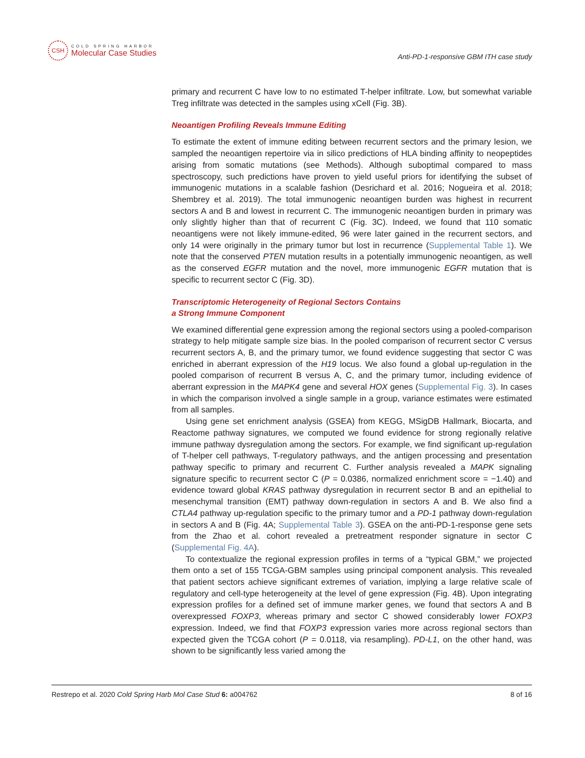CSH
COLD SPRING HARBOR
Molecular Case Studies
Anti-PD-1-responsive GBM ITH case study
primary and recurrent C have low to no estimated T-helper infiltrate. Low, but somewhat variable Treg infiltrate was detected in the samples using xCell (Fig. 3B).
Neoantigen Profiling Reveals Immune Editing
To estimate the extent of immune editing between recurrent sectors and the primary lesion, we sampled the neoantigen repertoire via in silico predictions of HLA binding affinity to neopeptides arising from somatic mutations (see Methods). Although suboptimal compared to mass spectroscopy, such predictions have proven to yield useful priors for identifying the subset of immunogenic mutations in a scalable fashion (Desrichard et al. 2016; Nogueira et al. 2018; Shembrey et al. 2019). The total immunogenic neoantigen burden was highest in recurrent sectors A and B and lowest in recurrent C. The immunogenic neoantigen burden in primary was only slightly higher than that of recurrent C (Fig. 3C). Indeed, we found that 110 somatic neoantigens were not likely immune-edited, 96 were later gained in the recurrent sectors, and only 14 were originally in the primary tumor but lost in recurrence (Supplemental Table 1). We note that the conserved PTEN mutation results in a potentially immunogenic neoantigen, as well as the conserved EGFR mutation and the novel, more immunogenic EGFR mutation that is specific to recurrent sector C (Fig. 3D).
Transcriptomic Heterogeneity of Regional Sectors Contains
a Strong Immune Component
We examined differential gene expression among the regional sectors using a pooled-comparison strategy to help mitigate sample size bias. In the pooled comparison of recurrent sector C versus recurrent sectors A, B, and the primary tumor, we found evidence suggesting that sector C was enriched in aberrant expression of the H19 locus. We also found a global up-regulation in the pooled comparison of recurrent B versus A, C, and the primary tumor, including evidence of aberrant expression in the MAPK4 gene and several HOX genes (Supplemental Fig. 3). In cases in which the comparison involved a single sample in a group, variance estimates were estimated from all samples.
Using gene set enrichment analysis (GSEA) from KEGG, MSigDB Hallmark, Biocarta, and Reactome pathway signatures, we computed we found evidence for strong regionally relative immune pathway dysregulation among the sectors. For example, we find significant up-regulation of T-helper cell pathways, T-regulatory pathways, and the antigen processing and presentation pathway specific to primary and recurrent C. Further analysis revealed a MAPK signaling signature specific to recurrent sector C (P = 0.0386, normalized enrichment score = −1.40) and evidence toward global KRAS pathway dysregulation in recurrent sector B and an epithelial to mesenchymal transition (EMT) pathway down-regulation in sectors A and B. We also find a CTLA4 pathway up-regulation specific to the primary tumor and a PD-1 pathway down-regulation in sectors A and B (Fig. 4A; Supplemental Table 3). GSEA on the anti-PD-1-response gene sets from the Zhao et al. cohort revealed a pretreatment responder signature in sector C (Supplemental Fig. 4A).
To contextualize the regional expression profiles in terms of a “typical GBM,” we projected them onto a set of 155 TCGA-GBM samples using principal component analysis. This revealed that patient sectors achieve significant extremes of variation, implying a large relative scale of regulatory and cell-type heterogeneity at the level of gene expression (Fig. 4B). Upon integrating expression profiles for a defined set of immune marker genes, we found that sectors A and B overexpressed FOXP3, whereas primary and sector C showed considerably lower FOXP3 expression. Indeed, we find that FOXP3 expression varies more across regional sectors than expected given the TCGA cohort (P = 0.0118, via resampling). PD-L1, on the other hand, was shown to be significantly less varied among the
Restrepo et al. 2020 Cold Spring Harb Mol Case Stud 6: a004762 8 of 16